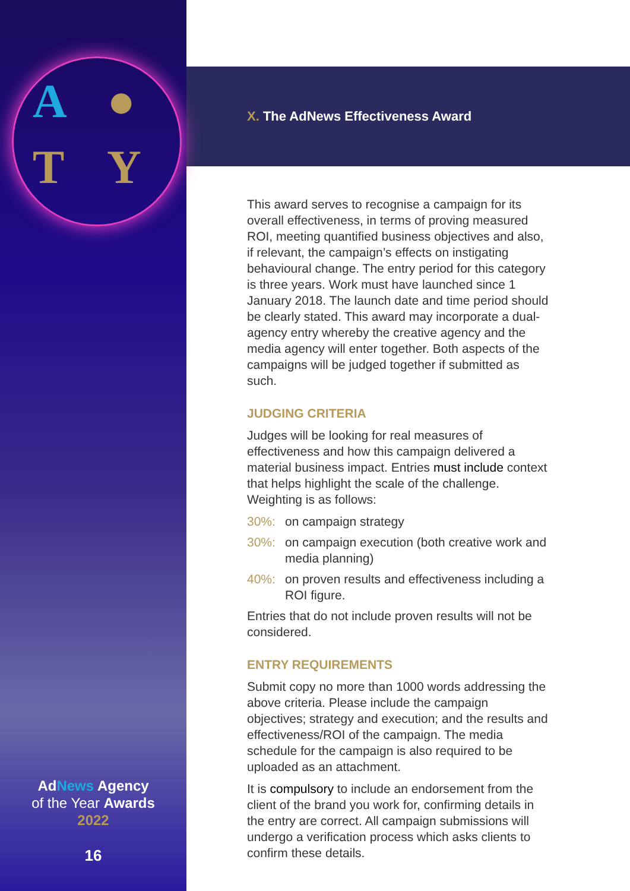A ● T Y
AdNews Agency
of the Year Awards
2022
16
X. The AdNews Effectiveness Award
This award serves to recognise a campaign for its overall effectiveness, in terms of proving measured ROI, meeting quantified business objectives and also, if relevant, the campaign’s effects on instigating behavioural change. The entry period for this category is three years. Work must have launched since 1 January 2018. The launch date and time period should be clearly stated. This award may incorporate a dual-agency entry whereby the creative agency and the media agency will enter together. Both aspects of the campaigns will be judged together if submitted as such.
JUDGING CRITERIA
Judges will be looking for real measures of effectiveness and how this campaign delivered a material business impact. Entries must include context that helps highlight the scale of the challenge. Weighting is as follows:
30%: on campaign strategy
30%: on campaign execution (both creative work and media planning)
40%: on proven results and effectiveness including a ROI figure.
Entries that do not include proven results will not be considered.
ENTRY REQUIREMENTS
Submit copy no more than 1000 words addressing the above criteria. Please include the campaign objectives; strategy and execution; and the results and effectiveness/ROI of the campaign. The media schedule for the campaign is also required to be uploaded as an attachment.
It is compulsory to include an endorsement from the client of the brand you work for, confirming details in the entry are correct. All campaign submissions will undergo a verification process which asks clients to confirm these details.